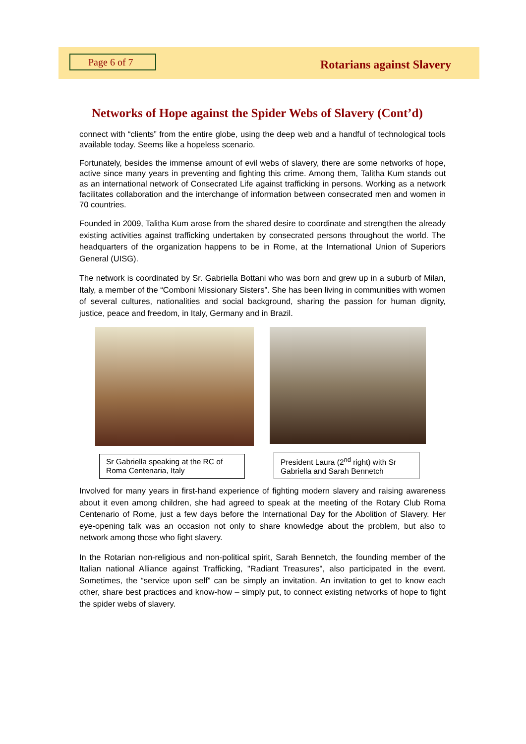Page 6 of 7
Rotarians against Slavery
Networks of Hope against the Spider Webs of Slavery (Cont’d)
connect with “clients” from the entire globe, using the deep web and a handful of technological tools available today. Seems like a hopeless scenario.
Fortunately, besides the immense amount of evil webs of slavery, there are some networks of hope, active since many years in preventing and fighting this crime. Among them, Talitha Kum stands out as an international network of Consecrated Life against trafficking in persons. Working as a network facilitates collaboration and the interchange of information between consecrated men and women in 70 countries.
Founded in 2009, Talitha Kum arose from the shared desire to coordinate and strengthen the already existing activities against trafficking undertaken by consecrated persons throughout the world. The headquarters of the organization happens to be in Rome, at the International Union of Superiors General (UISG).
The network is coordinated by Sr. Gabriella Bottani who was born and grew up in a suburb of Milan, Italy, a member of the “Comboni Missionary Sisters”. She has been living in communities with women of several cultures, nationalities and social background, sharing the passion for human dignity, justice, peace and freedom, in Italy, Germany and in Brazil.
Sr Gabriella speaking at the RC of Roma Centenaria, Italy
President Laura (2<sup>nd</sup> right) with Sr Gabriella and Sarah Bennetch
Involved for many years in first-hand experience of fighting modern slavery and raising awareness about it even among children, she had agreed to speak at the meeting of the Rotary Club Roma Centenario of Rome, just a few days before the International Day for the Abolition of Slavery. Her eye-opening talk was an occasion not only to share knowledge about the problem, but also to network among those who fight slavery.
In the Rotarian non-religious and non-political spirit, Sarah Bennetch, the founding member of the Italian national Alliance against Trafficking, "Radiant Treasures", also participated in the event. Sometimes, the “service upon self” can be simply an invitation. An invitation to get to know each other, share best practices and know-how – simply put, to connect existing networks of hope to fight the spider webs of slavery.